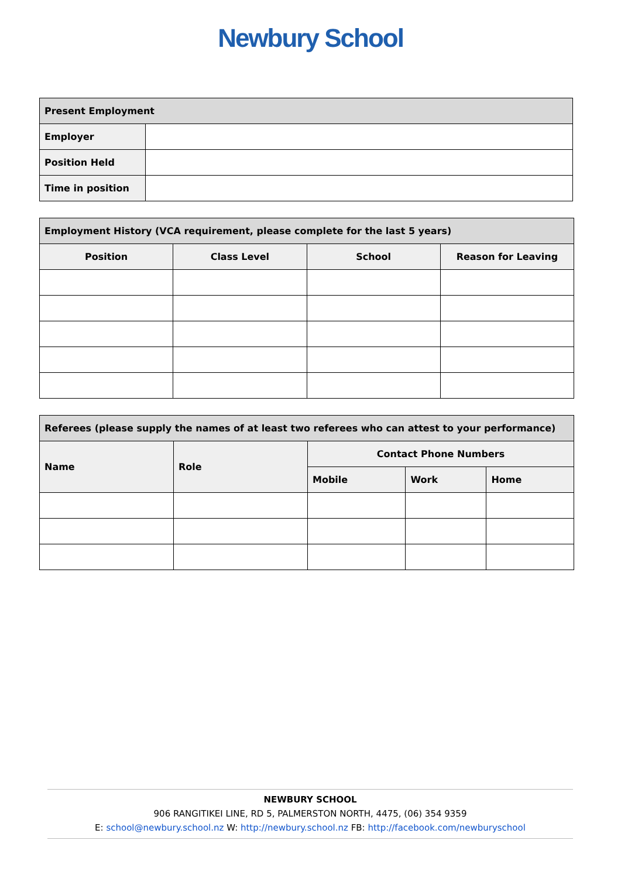Newbury School
| Present Employment | |
| Employer | |
| Position Held | |
| Time in position | |
| Employment History (VCA requirement, please complete for the last 5 years) | | | |
| Position | Class Level | School | Reason for Leaving |
| Referees (please supply the names of at least two referees who can attest to your performance) | | | | |
| Name | Role | Contact Phone Numbers | | |
| | | Mobile | Work | Home |
NEWBURY SCHOOL
906 RANGITIKEI LINE, RD 5, PALMERSTON NORTH, 4475, (06) 354 9359
E: school@newbury.school.nz W: http://newbury.school.nz FB: http://facebook.com/newburyschool